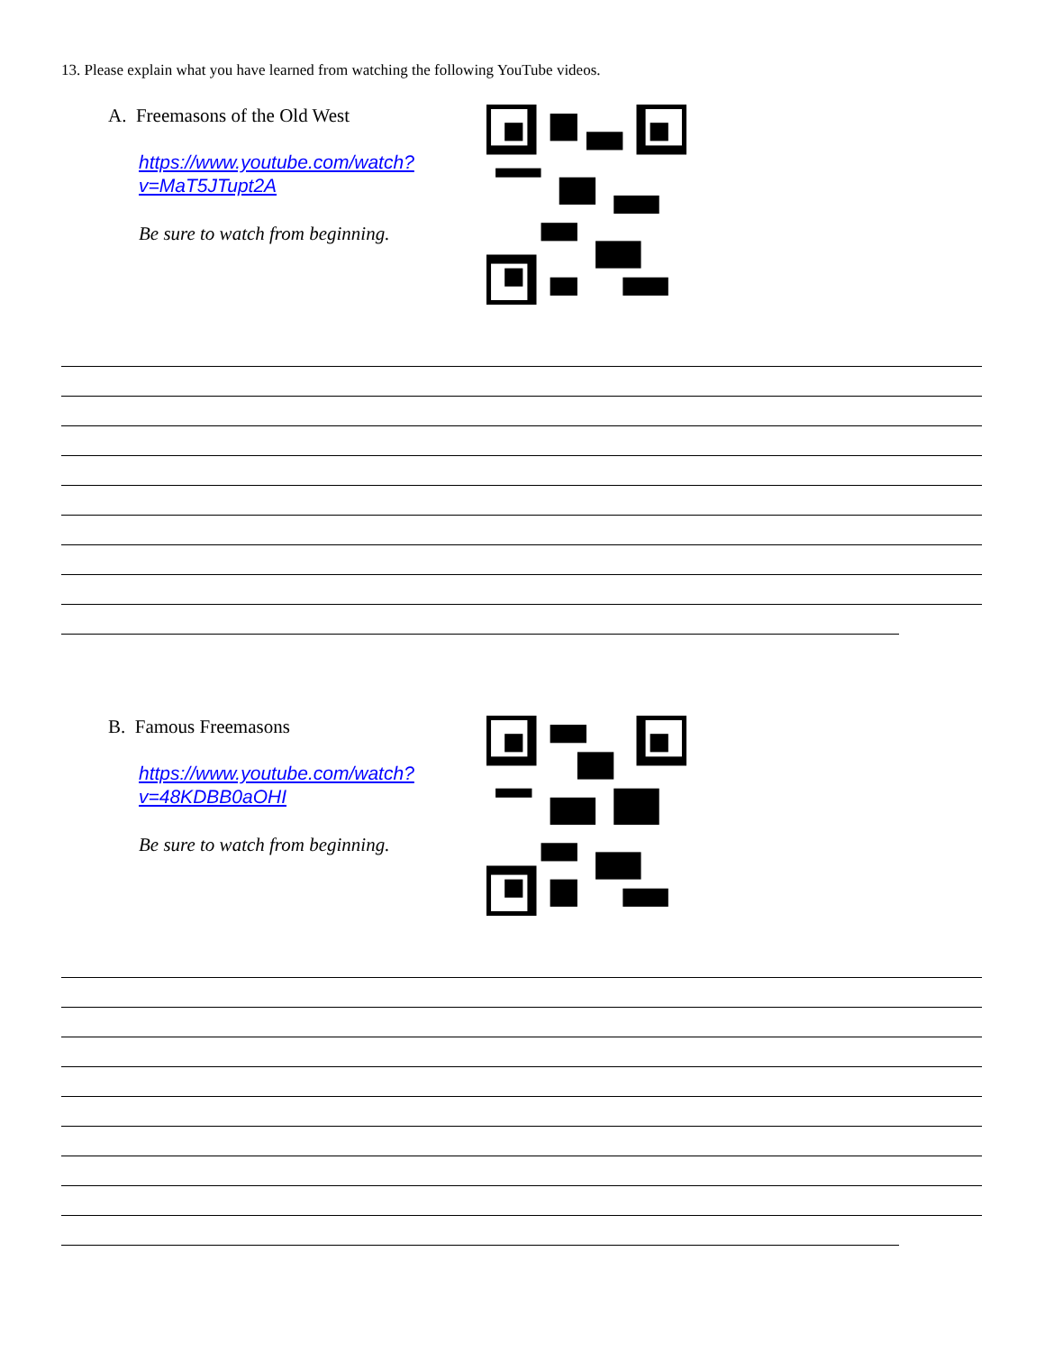13. Please explain what you have learned from watching the following YouTube videos.
A. Freemasons of the Old West
https://www.youtube.com/watch?v=MaT5JTupt2A
Be sure to watch from beginning.
B. Famous Freemasons
https://www.youtube.com/watch?v=48KDBB0aOHI
Be sure to watch from beginning.